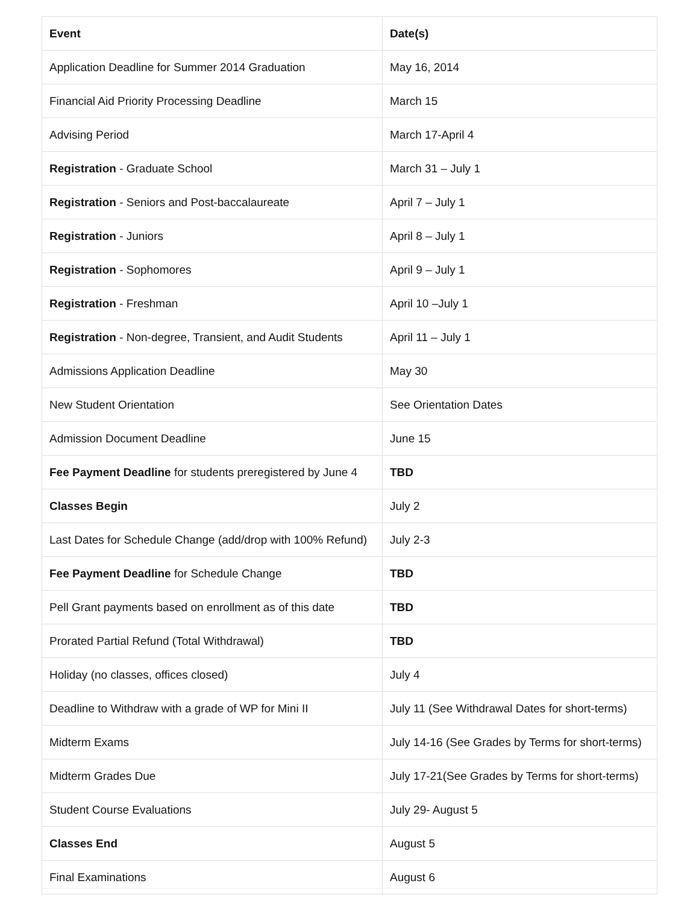| Event | Date(s) |
| --- | --- |
| Application Deadline for Summer 2014 Graduation | May 16, 2014 |
| Financial Aid Priority Processing Deadline | March 15 |
| Advising Period | March 17-April 4 |
| Registration - Graduate School | March 31 – July 1 |
| Registration - Seniors and Post-baccalaureate | April 7 – July 1 |
| Registration - Juniors | April 8 – July 1 |
| Registration - Sophomores | April 9 – July 1 |
| Registration - Freshman | April 10 –July 1 |
| Registration - Non-degree, Transient, and Audit Students | April 11 – July 1 |
| Admissions Application Deadline | May 30 |
| New Student Orientation | See Orientation Dates |
| Admission Document Deadline | June 15 |
| Fee Payment Deadline for students preregistered by June 4 | TBD |
| Classes Begin | July 2 |
| Last Dates for Schedule Change (add/drop with 100% Refund) | July 2-3 |
| Fee Payment Deadline for Schedule Change | TBD |
| Pell Grant payments based on enrollment as of this date | TBD |
| Prorated Partial Refund (Total Withdrawal) | TBD |
| Holiday (no classes, offices closed) | July 4 |
| Deadline to Withdraw with a grade of WP for Mini II | July 11 (See Withdrawal Dates for short-terms) |
| Midterm Exams | July 14-16 (See Grades by Terms for short-terms) |
| Midterm Grades Due | July 17-21(See Grades by Terms for short-terms) |
| Student Course Evaluations | July 29- August 5 |
| Classes End | August 5 |
| Final Examinations | August 6 |